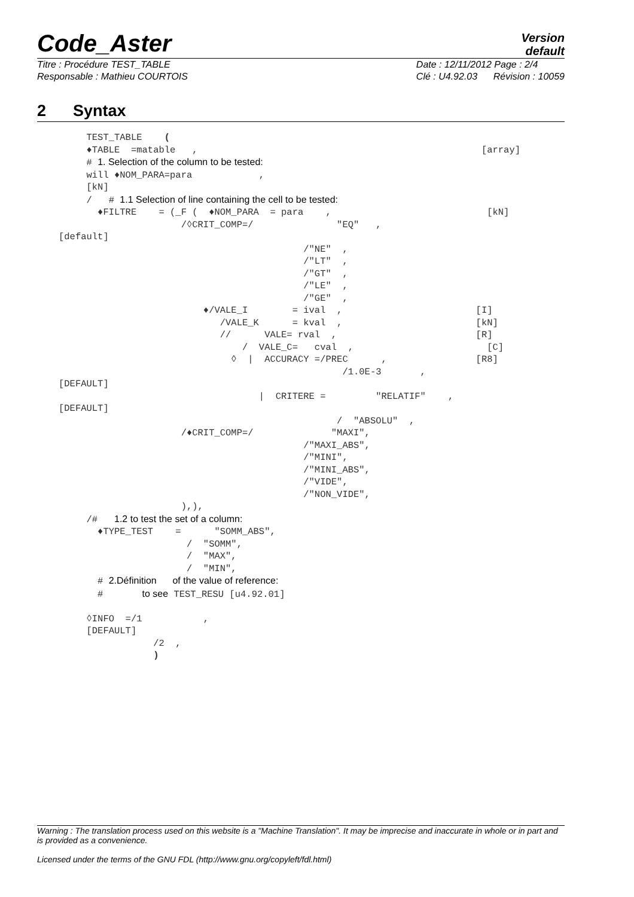Code_Aster
Version
default
Titre : Procédure TEST_TABLE
Responsable : Mathieu COURTOIS
Date : 12/11/2012 Page : 2/4
Clé : U4.92.03 Révision : 10059
2 Syntax
     TEST_TABLE    (
     ♦TABLE  =matable   ,                                                   [array]
     # 1. Selection of the column to be tested:
     will ♦NOM_PARA=para            ,
     [kN]
     /   # 1.1 Selection of line containing the cell to be tested:
       ♦FILTRE    = (_F (  ♦NOM_PARA  = para    ,                            [kN]
                      /◊CRIT_COMP=/               "EQ"   ,
[default]
                                            /"NE"  ,
                                            /"LT"  ,
                                            /"GT"  ,
                                            /"LE"  ,
                                            /"GE"  ,
                          ♦/VALE_I        = ival  ,                        [I]
                             /VALE_K      = kval  ,                        [kN]
                             //      VALE= rval  ,                         [R]
                                 /  VALE_C=   cval  ,                        [C]
                               ◊  |  ACCURACY =/PREC      ,                [R8]
                                                   /1.0E-3       ,
[DEFAULT]
                                    |  CRITERE =         "RELATIF"    ,
[DEFAULT]
                                                  /  "ABSOLU"  ,
                      /♦CRIT_COMP=/              "MAXI",
                                            /"MAXI_ABS",
                                            /"MINI",
                                            /"MINI_ABS",
                                            /"VIDE",
                                            /"NON_VIDE",
                      ),),
     /#   1.2 to test the set of a column:
       ♦TYPE_TEST    =      "SOMM_ABS",
                       /  "SOMM",
                       /  "MAX",
                       /  "MIN",
       # 2.Définition      of the value of reference:
       #       to see TEST_RESU [u4.92.01]

     ◊INFO  =/1           ,
     [DEFAULT]
                 /2  ,
                 )
Warning : The translation process used on this website is a "Machine Translation". It may be imprecise and inaccurate in whole or in part and is provided as a convenience.
Licensed under the terms of the GNU FDL (http://www.gnu.org/copyleft/fdl.html)